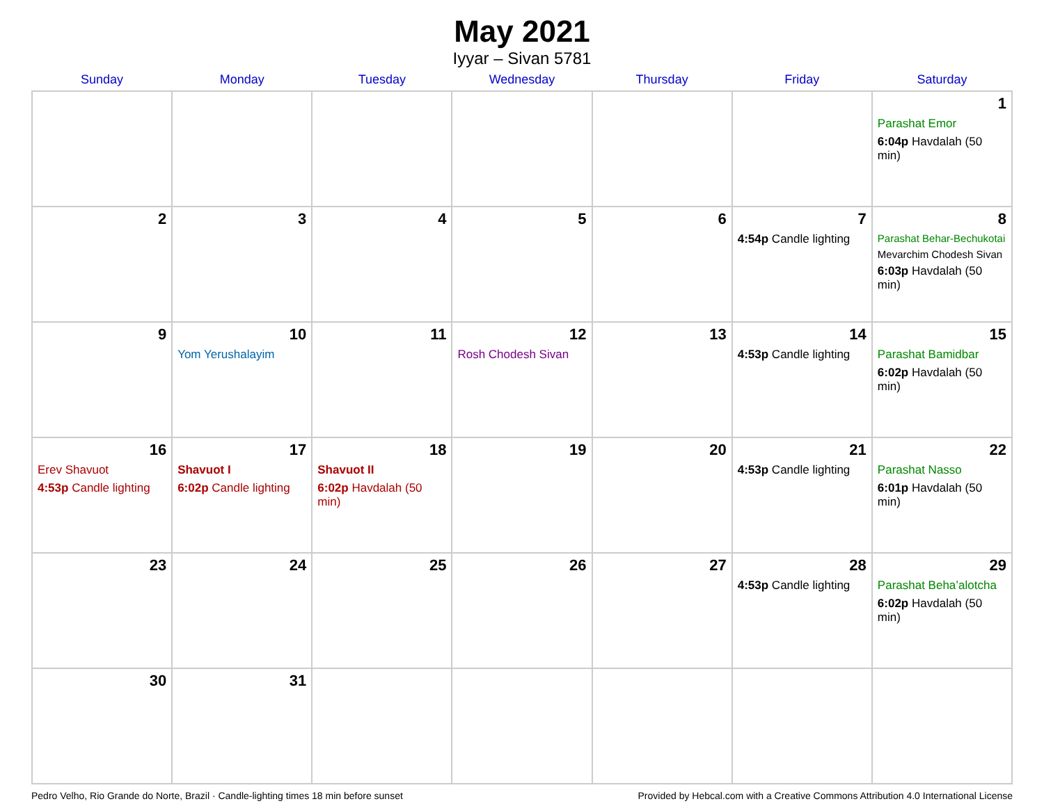May 2021
Iyyar – Sivan 5781
| Sunday | Monday | Tuesday | Wednesday | Thursday | Friday | Saturday |
| --- | --- | --- | --- | --- | --- | --- |
| | | | | | | 1 Parashat Emor 6:04p Havdalah (50 min) |
| 2 | 3 | 4 | 5 | 6 | 7 4:54p Candle lighting | 8 Parashat Behar-Bechukotai Mevarchim Chodesh Sivan 6:03p Havdalah (50 min) |
| 9 | 10 Yom Yerushalayim | 11 | 12 Rosh Chodesh Sivan | 13 | 14 4:53p Candle lighting | 15 Parashat Bamidbar 6:02p Havdalah (50 min) |
| 16 Erev Shavuot 4:53p Candle lighting | 17 Shavuot I 6:02p Candle lighting | 18 Shavuot II 6:02p Havdalah (50 min) | 19 | 20 | 21 4:53p Candle lighting | 22 Parashat Nasso 6:01p Havdalah (50 min) |
| 23 | 24 | 25 | 26 | 27 | 28 4:53p Candle lighting | 29 Parashat Beha’alotcha 6:02p Havdalah (50 min) |
| 30 | 31 | | | | | |
Pedro Velho, Rio Grande do Norte, Brazil · Candle-lighting times 18 min before sunset Provided by Hebcal.com with a Creative Commons Attribution 4.0 International License